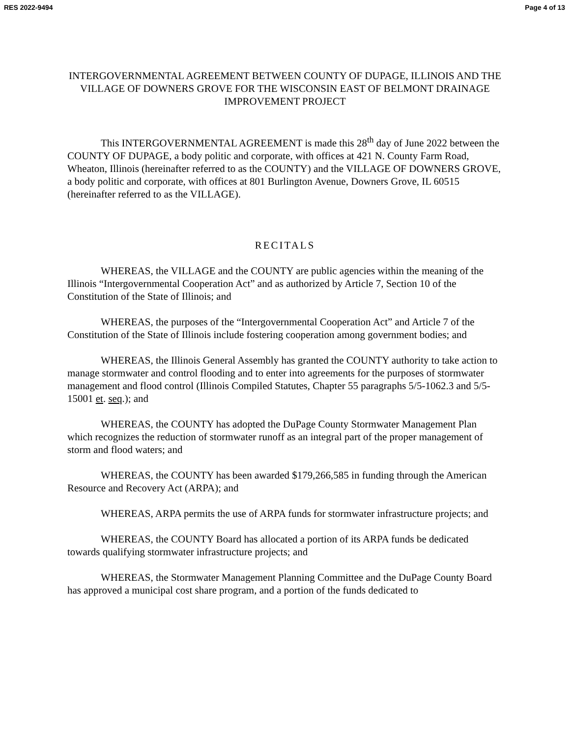RES 2022-9494 Page 4 of 13
INTERGOVERNMENTAL AGREEMENT BETWEEN COUNTY OF DUPAGE, ILLINOIS AND THE VILLAGE OF DOWNERS GROVE FOR THE WISCONSIN EAST OF BELMONT DRAINAGE IMPROVEMENT PROJECT
This INTERGOVERNMENTAL AGREEMENT is made this 28<sup>th</sup> day of June 2022 between the COUNTY OF DUPAGE, a body politic and corporate, with offices at 421 N. County Farm Road, Wheaton, Illinois (hereinafter referred to as the COUNTY) and the VILLAGE OF DOWNERS GROVE, a body politic and corporate, with offices at 801 Burlington Avenue, Downers Grove, IL 60515 (hereinafter referred to as the VILLAGE).
RECITALS
WHEREAS, the VILLAGE and the COUNTY are public agencies within the meaning of the Illinois “Intergovernmental Cooperation Act” and as authorized by Article 7, Section 10 of the Constitution of the State of Illinois; and
WHEREAS, the purposes of the “Intergovernmental Cooperation Act” and Article 7 of the Constitution of the State of Illinois include fostering cooperation among government bodies; and
WHEREAS, the Illinois General Assembly has granted the COUNTY authority to take action to manage stormwater and control flooding and to enter into agreements for the purposes of stormwater management and flood control (Illinois Compiled Statutes, Chapter 55 paragraphs 5/5-1062.3 and 5/5-15001 et. seq.); and
WHEREAS, the COUNTY has adopted the DuPage County Stormwater Management Plan which recognizes the reduction of stormwater runoff as an integral part of the proper management of storm and flood waters; and
WHEREAS, the COUNTY has been awarded $179,266,585 in funding through the American Resource and Recovery Act (ARPA); and
WHEREAS, ARPA permits the use of ARPA funds for stormwater infrastructure projects; and
WHEREAS, the COUNTY Board has allocated a portion of its ARPA funds be dedicated towards qualifying stormwater infrastructure projects; and
WHEREAS, the Stormwater Management Planning Committee and the DuPage County Board has approved a municipal cost share program, and a portion of the funds dedicated to